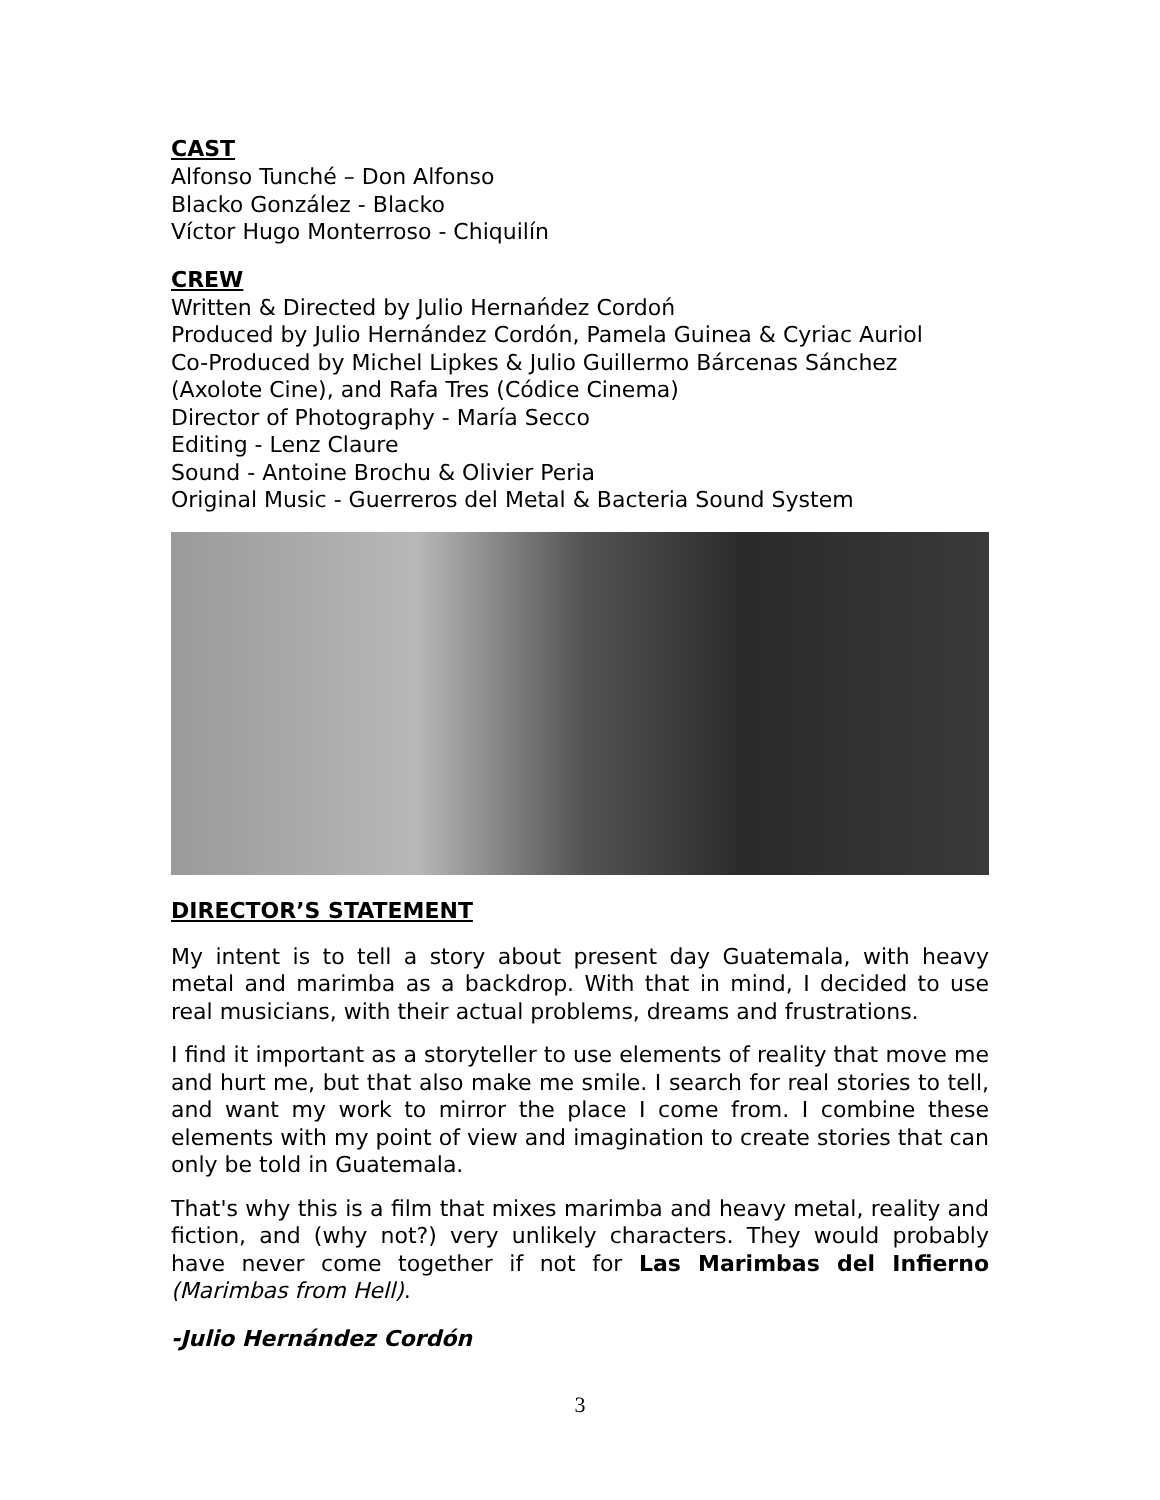CAST
Alfonso Tunché – Don Alfonso
Blacko González - Blacko
Víctor Hugo Monterroso - Chiquilín
CREW
Written & Directed by Julio Hernańdez Cordoń
Produced by Julio Hernández Cordón, Pamela Guinea & Cyriac Auriol
Co-Produced by Michel Lipkes & Julio Guillermo Bárcenas Sánchez
(Axolote Cine), and Rafa Tres (Códice Cinema)
Director of Photography - María Secco
Editing - Lenz Claure
Sound - Antoine Brochu & Olivier Peria
Original Music - Guerreros del Metal & Bacteria Sound System
DIRECTOR’S STATEMENT
My intent is to tell a story about present day Guatemala, with heavy metal and marimba as a backdrop. With that in mind, I decided to use real musicians, with their actual problems, dreams and frustrations.
I find it important as a storyteller to use elements of reality that move me and hurt me, but that also make me smile. I search for real stories to tell, and want my work to mirror the place I come from. I combine these elements with my point of view and imagination to create stories that can only be told in Guatemala.
That's why this is a film that mixes marimba and heavy metal, reality and fiction, and (why not?) very unlikely characters. They would probably have never come together if not for Las Marimbas del Infierno (Marimbas from Hell).
-Julio Hernández Cordón
3